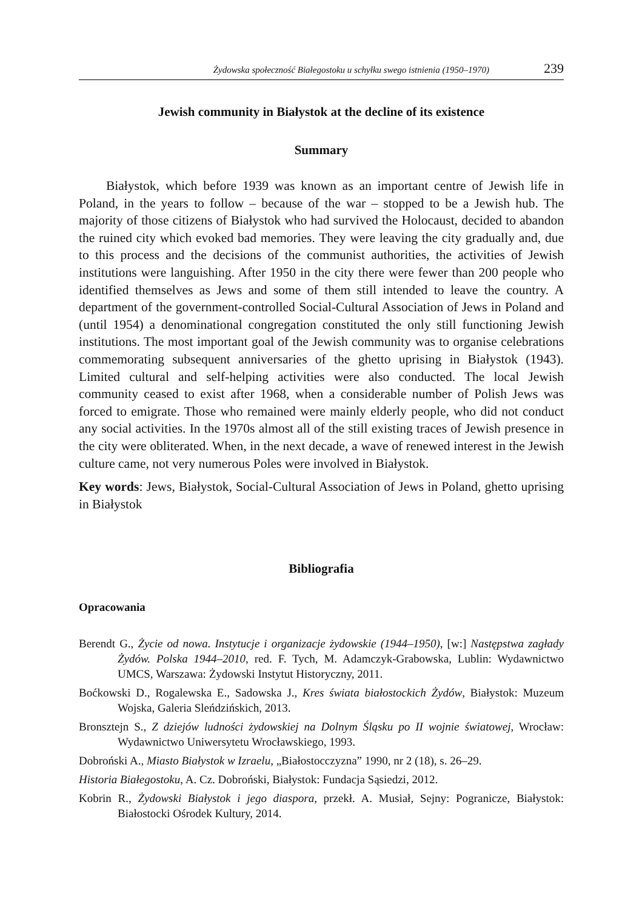Żydowska społeczność Białegostoku u schyłku swego istnienia (1950–1970) 239
Jewish community in Białystok at the decline of its existence
Summary
Białystok, which before 1939 was known as an important centre of Jewish life in Poland, in the years to follow – because of the war – stopped to be a Jewish hub. The majority of those citizens of Białystok who had survived the Holocaust, decided to abandon the ruined city which evoked bad memories. They were leaving the city gradually and, due to this process and the decisions of the communist authorities, the activities of Jewish institutions were languishing. After 1950 in the city there were fewer than 200 people who identified themselves as Jews and some of them still intended to leave the country. A department of the government-controlled Social-Cultural Association of Jews in Poland and (until 1954) a denominational congregation constituted the only still functioning Jewish institutions. The most important goal of the Jewish community was to organise celebrations commemorating subsequent anniversaries of the ghetto uprising in Białystok (1943). Limited cultural and self-helping activities were also conducted. The local Jewish community ceased to exist after 1968, when a considerable number of Polish Jews was forced to emigrate. Those who remained were mainly elderly people, who did not conduct any social activities. In the 1970s almost all of the still existing traces of Jewish presence in the city were obliterated. When, in the next decade, a wave of renewed interest in the Jewish culture came, not very numerous Poles were involved in Białystok.
Key words: Jews, Białystok, Social-Cultural Association of Jews in Poland, ghetto uprising in Białystok
Bibliografia
Opracowania
Berendt G., Życie od nowa. Instytucje i organizacje żydowskie (1944–1950), [w:] Następstwa zagłady Żydów. Polska 1944–2010, red. F. Tych, M. Adamczyk-Grabowska, Lublin: Wydawnictwo UMCS, Warszawa: Żydowski Instytut Historyczny, 2011.
Boćkowski D., Rogalewska E., Sadowska J., Kres świata białostockich Żydów, Białystok: Muzeum Wojska, Galeria Sleńdzińskich, 2013.
Bronsztejn S., Z dziejów ludności żydowskiej na Dolnym Śląsku po II wojnie światowej, Wrocław: Wydawnictwo Uniwersytetu Wrocławskiego, 1993.
Dobroński A., Miasto Białystok w Izraelu, „Białostocczyzna” 1990, nr 2 (18), s. 26–29.
Historia Białegostoku, A. Cz. Dobroński, Białystok: Fundacja Sąsiedzi, 2012.
Kobrin R., Żydowski Białystok i jego diaspora, przekł. A. Musiał, Sejny: Pogranicze, Białystok: Białostocki Ośrodek Kultury, 2014.